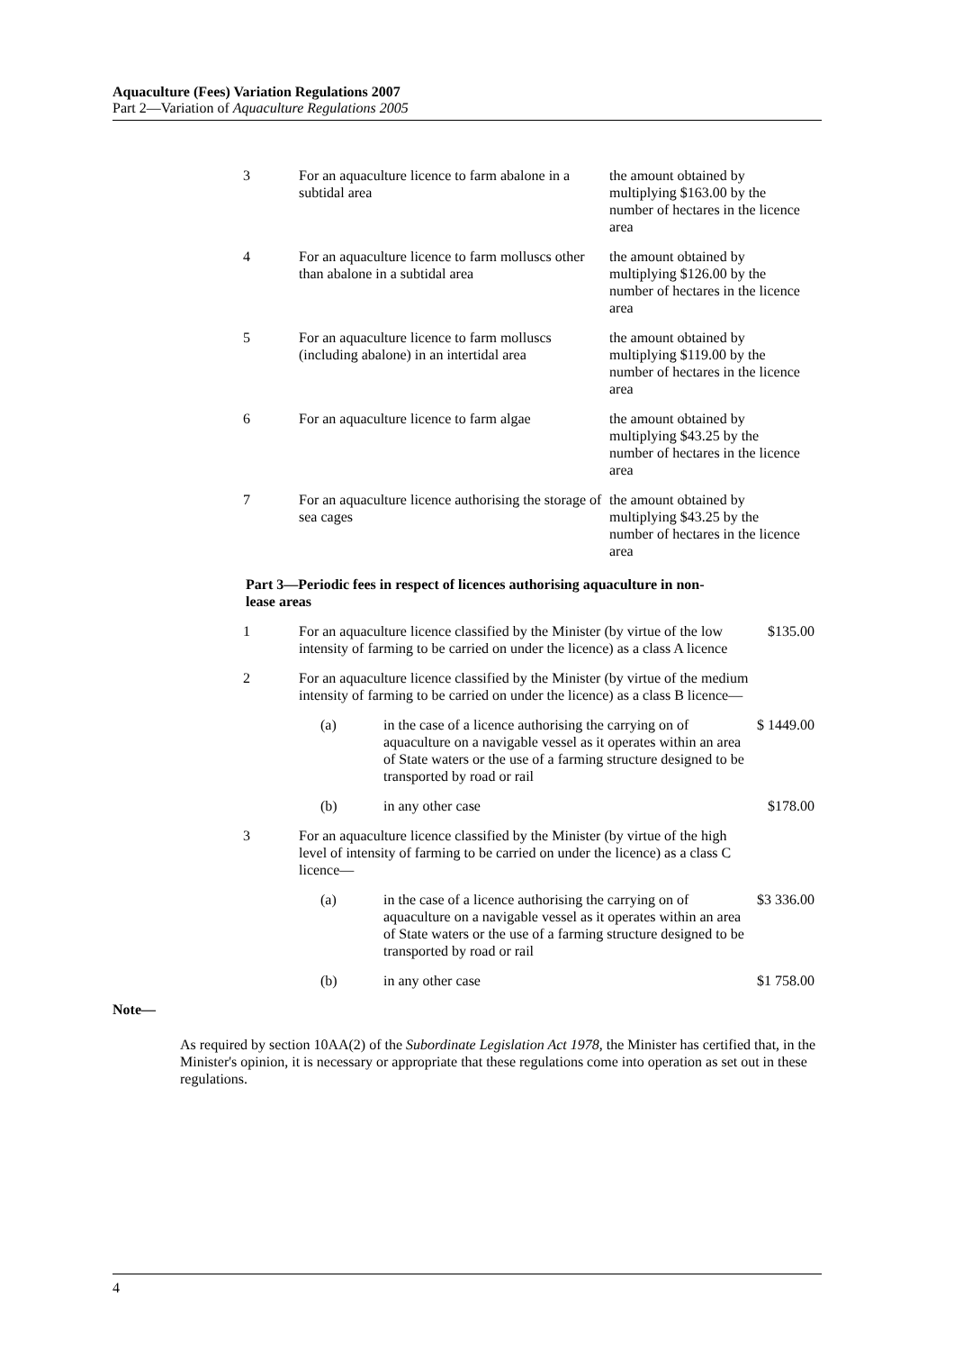Aquaculture (Fees) Variation Regulations 2007
Part 2—Variation of Aquaculture Regulations 2005
| 3 | For an aquaculture licence to farm abalone in a subtidal area | the amount obtained by multiplying $163.00 by the number of hectares in the licence area |
| 4 | For an aquaculture licence to farm molluscs other than abalone in a subtidal area | the amount obtained by multiplying $126.00 by the number of hectares in the licence area |
| 5 | For an aquaculture licence to farm molluscs (including abalone) in an intertidal area | the amount obtained by multiplying $119.00 by the number of hectares in the licence area |
| 6 | For an aquaculture licence to farm algae | the amount obtained by multiplying $43.25 by the number of hectares in the licence area |
| 7 | For an aquaculture licence authorising the storage of sea cages | the amount obtained by multiplying $43.25 by the number of hectares in the licence area |
Part 3—Periodic fees in respect of licences authorising aquaculture in non-lease areas
| 1 | For an aquaculture licence classified by the Minister (by virtue of the low intensity of farming to be carried on under the licence) as a class A licence | | $135.00 |
| 2 | For an aquaculture licence classified by the Minister (by virtue of the medium intensity of farming to be carried on under the licence) as a class B licence— | | |
| | (a) | in the case of a licence authorising the carrying on of aquaculture on a navigable vessel as it operates within an area of State waters or the use of a farming structure designed to be transported by road or rail | $ 1449.00 |
| | (b) | in any other case | $178.00 |
| 3 | For an aquaculture licence classified by the Minister (by virtue of the high level of intensity of farming to be carried on under the licence) as a class C licence— | | |
| | (a) | in the case of a licence authorising the carrying on of aquaculture on a navigable vessel as it operates within an area of State waters or the use of a farming structure designed to be transported by road or rail | $3 336.00 |
| | (b) | in any other case | $1 758.00 |
Note—
As required by section 10AA(2) of the Subordinate Legislation Act 1978, the Minister has certified that, in the Minister's opinion, it is necessary or appropriate that these regulations come into operation as set out in these regulations.
4